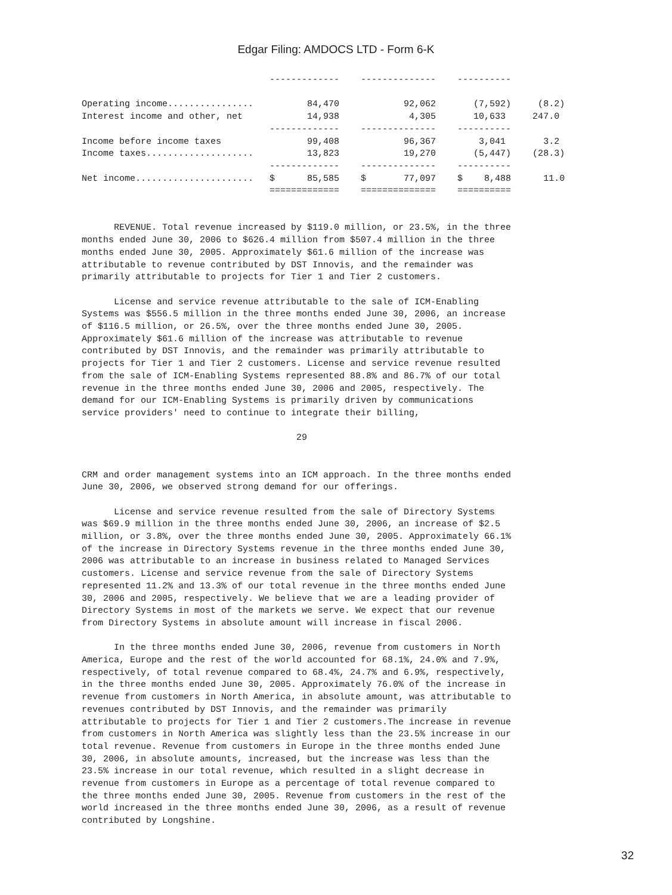Edgar Filing: AMDOCS LTD - Form 6-K
                                   -------------    --------------    ----------

Operating income................          84,470            92,062       (7,592)     (8.2)
Interest income and other, net            14,938             4,305       10,633     247.0
                                   -------------    --------------    ----------
Income before income taxes                99,408            96,367        3,041       3.2
Income taxes....................          13,823            19,270       (5,447)    (28.3)
                                   -------------    --------------    ----------
Net income......................   $      85,585    $       77,097    $    8,488      11.0
                                   =============    ==============    ==========


      REVENUE. Total revenue increased by $119.0 million, or 23.5%, in the three
months ended June 30, 2006 to $626.4 million from $507.4 million in the three
months ended June 30, 2005. Approximately $61.6 million of the increase was
attributable to revenue contributed by DST Innovis, and the remainder was
primarily attributable to projects for Tier 1 and Tier 2 customers.

      License and service revenue attributable to the sale of ICM-Enabling
Systems was $556.5 million in the three months ended June 30, 2006, an increase
of $116.5 million, or 26.5%, over the three months ended June 30, 2005.
Approximately $61.6 million of the increase was attributable to revenue
contributed by DST Innovis, and the remainder was primarily attributable to
projects for Tier 1 and Tier 2 customers. License and service revenue resulted
from the sale of ICM-Enabling Systems represented 88.8% and 86.7% of our total
revenue in the three months ended June 30, 2006 and 2005, respectively. The
demand for our ICM-Enabling Systems is primarily driven by communications
service providers' need to continue to integrate their billing,

                                        29


CRM and order management systems into an ICM approach. In the three months ended
June 30, 2006, we observed strong demand for our offerings.

      License and service revenue resulted from the sale of Directory Systems
was $69.9 million in the three months ended June 30, 2006, an increase of $2.5
million, or 3.8%, over the three months ended June 30, 2005. Approximately 66.1%
of the increase in Directory Systems revenue in the three months ended June 30,
2006 was attributable to an increase in business related to Managed Services
customers. License and service revenue from the sale of Directory Systems
represented 11.2% and 13.3% of our total revenue in the three months ended June
30, 2006 and 2005, respectively. We believe that we are a leading provider of
Directory Systems in most of the markets we serve. We expect that our revenue
from Directory Systems in absolute amount will increase in fiscal 2006.

      In the three months ended June 30, 2006, revenue from customers in North
America, Europe and the rest of the world accounted for 68.1%, 24.0% and 7.9%,
respectively, of total revenue compared to 68.4%, 24.7% and 6.9%, respectively,
in the three months ended June 30, 2005. Approximately 76.0% of the increase in
revenue from customers in North America, in absolute amount, was attributable to
revenues contributed by DST Innovis, and the remainder was primarily
attributable to projects for Tier 1 and Tier 2 customers.The increase in revenue
from customers in North America was slightly less than the 23.5% increase in our
total revenue. Revenue from customers in Europe in the three months ended June
30, 2006, in absolute amounts, increased, but the increase was less than the
23.5% increase in our total revenue, which resulted in a slight decrease in
revenue from customers in Europe as a percentage of total revenue compared to
the three months ended June 30, 2005. Revenue from customers in the rest of the
world increased in the three months ended June 30, 2006, as a result of revenue
contributed by Longshine.
32